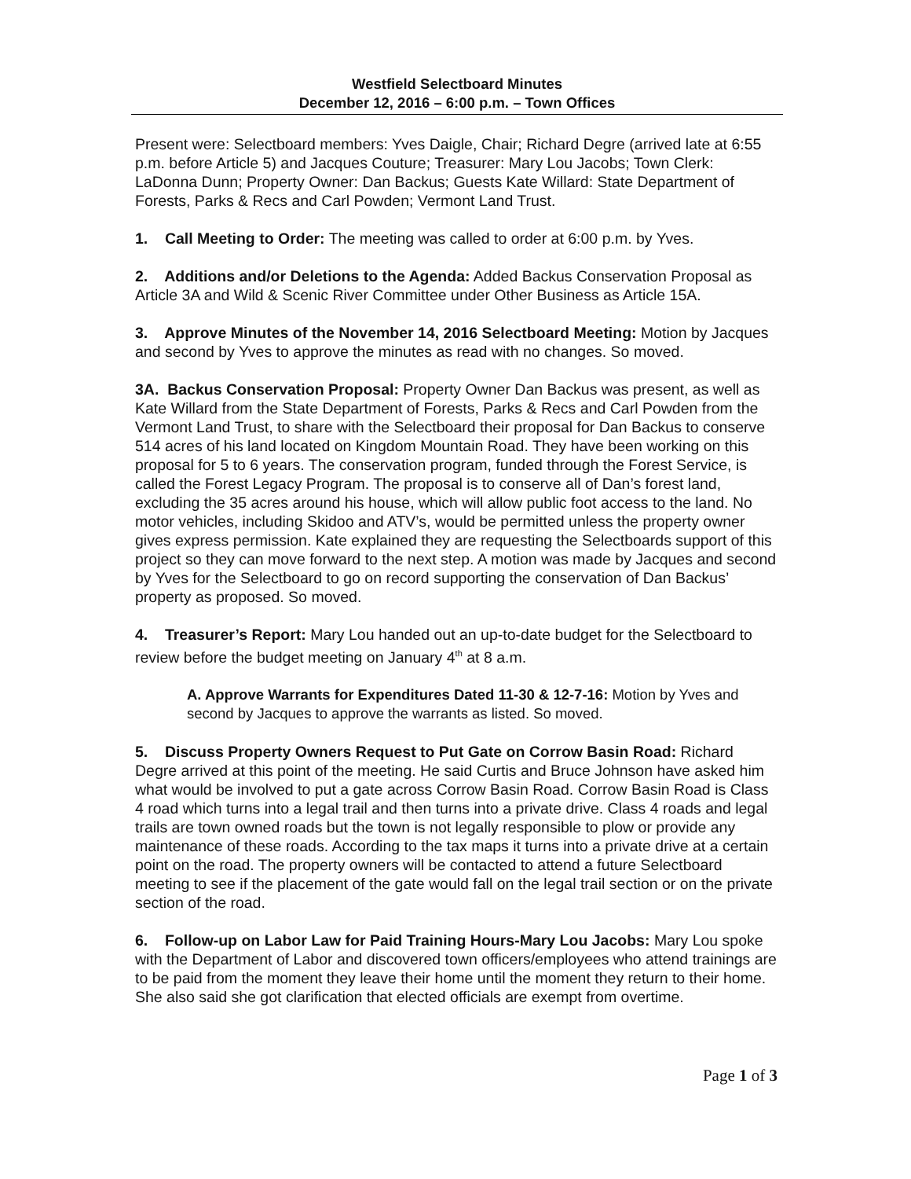Westfield Selectboard Minutes
December 12, 2016 – 6:00 p.m. – Town Offices
Present were: Selectboard members: Yves Daigle, Chair; Richard Degre (arrived late at 6:55 p.m. before Article 5) and Jacques Couture; Treasurer: Mary Lou Jacobs; Town Clerk: LaDonna Dunn; Property Owner: Dan Backus; Guests Kate Willard: State Department of Forests, Parks & Recs and Carl Powden; Vermont Land Trust.
1. Call Meeting to Order: The meeting was called to order at 6:00 p.m. by Yves.
2. Additions and/or Deletions to the Agenda: Added Backus Conservation Proposal as Article 3A and Wild & Scenic River Committee under Other Business as Article 15A.
3. Approve Minutes of the November 14, 2016 Selectboard Meeting: Motion by Jacques and second by Yves to approve the minutes as read with no changes. So moved.
3A. Backus Conservation Proposal: Property Owner Dan Backus was present, as well as Kate Willard from the State Department of Forests, Parks & Recs and Carl Powden from the Vermont Land Trust, to share with the Selectboard their proposal for Dan Backus to conserve 514 acres of his land located on Kingdom Mountain Road. They have been working on this proposal for 5 to 6 years. The conservation program, funded through the Forest Service, is called the Forest Legacy Program. The proposal is to conserve all of Dan’s forest land, excluding the 35 acres around his house, which will allow public foot access to the land. No motor vehicles, including Skidoo and ATV’s, would be permitted unless the property owner gives express permission. Kate explained they are requesting the Selectboards support of this project so they can move forward to the next step. A motion was made by Jacques and second by Yves for the Selectboard to go on record supporting the conservation of Dan Backus’ property as proposed. So moved.
4. Treasurer’s Report: Mary Lou handed out an up-to-date budget for the Selectboard to review before the budget meeting on January 4<sup>th</sup> at 8 a.m.
A. Approve Warrants for Expenditures Dated 11-30 & 12-7-16: Motion by Yves and second by Jacques to approve the warrants as listed. So moved.
5. Discuss Property Owners Request to Put Gate on Corrow Basin Road: Richard Degre arrived at this point of the meeting. He said Curtis and Bruce Johnson have asked him what would be involved to put a gate across Corrow Basin Road. Corrow Basin Road is Class 4 road which turns into a legal trail and then turns into a private drive. Class 4 roads and legal trails are town owned roads but the town is not legally responsible to plow or provide any maintenance of these roads. According to the tax maps it turns into a private drive at a certain point on the road. The property owners will be contacted to attend a future Selectboard meeting to see if the placement of the gate would fall on the legal trail section or on the private section of the road.
6. Follow-up on Labor Law for Paid Training Hours-Mary Lou Jacobs: Mary Lou spoke with the Department of Labor and discovered town officers/employees who attend trainings are to be paid from the moment they leave their home until the moment they return to their home. She also said she got clarification that elected officials are exempt from overtime.
Page 1 of 3